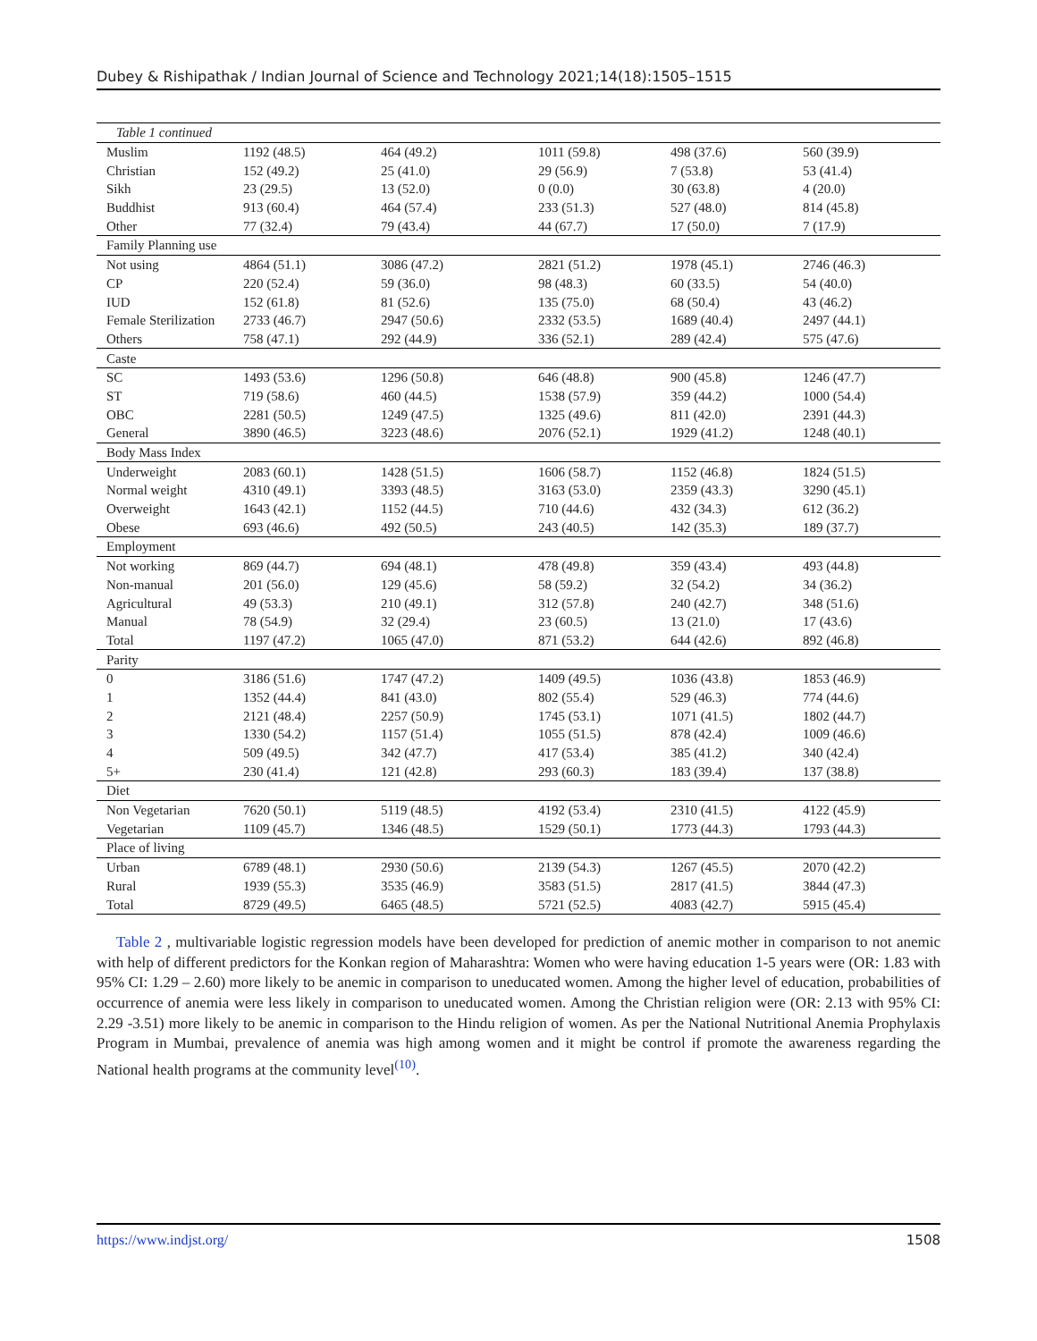Dubey & Rishipathak / Indian Journal of Science and Technology 2021;14(18):1505–1515
| Table 1 continued | | | | | |
| Muslim | 1192 (48.5) | 464 (49.2) | 1011 (59.8) | 498 (37.6) | 560 (39.9) |
| Christian | 152 (49.2) | 25 (41.0) | 29 (56.9) | 7 (53.8) | 53 (41.4) |
| Sikh | 23 (29.5) | 13 (52.0) | 0 (0.0) | 30 (63.8) | 4 (20.0) |
| Buddhist | 913 (60.4) | 464 (57.4) | 233 (51.3) | 527 (48.0) | 814 (45.8) |
| Other | 77 (32.4) | 79 (43.4) | 44 (67.7) | 17 (50.0) | 7 (17.9) |
| Family Planning use | | | | | |
| Not using | 4864 (51.1) | 3086 (47.2) | 2821 (51.2) | 1978 (45.1) | 2746 (46.3) |
| CP | 220 (52.4) | 59 (36.0) | 98 (48.3) | 60 (33.5) | 54 (40.0) |
| IUD | 152 (61.8) | 81 (52.6) | 135 (75.0) | 68 (50.4) | 43 (46.2) |
| Female Sterilization | 2733 (46.7) | 2947 (50.6) | 2332 (53.5) | 1689 (40.4) | 2497 (44.1) |
| Others | 758 (47.1) | 292 (44.9) | 336 (52.1) | 289 (42.4) | 575 (47.6) |
| Caste | | | | | |
| SC | 1493 (53.6) | 1296 (50.8) | 646 (48.8) | 900 (45.8) | 1246 (47.7) |
| ST | 719 (58.6) | 460 (44.5) | 1538 (57.9) | 359 (44.2) | 1000 (54.4) |
| OBC | 2281 (50.5) | 1249 (47.5) | 1325 (49.6) | 811 (42.0) | 2391 (44.3) |
| General | 3890 (46.5) | 3223 (48.6) | 2076 (52.1) | 1929 (41.2) | 1248 (40.1) |
| Body Mass Index | | | | | |
| Underweight | 2083 (60.1) | 1428 (51.5) | 1606 (58.7) | 1152 (46.8) | 1824 (51.5) |
| Normal weight | 4310 (49.1) | 3393 (48.5) | 3163 (53.0) | 2359 (43.3) | 3290 (45.1) |
| Overweight | 1643 (42.1) | 1152 (44.5) | 710 (44.6) | 432 (34.3) | 612 (36.2) |
| Obese | 693 (46.6) | 492 (50.5) | 243 (40.5) | 142 (35.3) | 189 (37.7) |
| Employment | | | | | |
| Not working | 869 (44.7) | 694 (48.1) | 478 (49.8) | 359 (43.4) | 493 (44.8) |
| Non-manual | 201 (56.0) | 129 (45.6) | 58 (59.2) | 32 (54.2) | 34 (36.2) |
| Agricultural | 49 (53.3) | 210 (49.1) | 312 (57.8) | 240 (42.7) | 348 (51.6) |
| Manual | 78 (54.9) | 32 (29.4) | 23 (60.5) | 13 (21.0) | 17 (43.6) |
| Total | 1197 (47.2) | 1065 (47.0) | 871 (53.2) | 644 (42.6) | 892 (46.8) |
| Parity | | | | | |
| 0 | 3186 (51.6) | 1747 (47.2) | 1409 (49.5) | 1036 (43.8) | 1853 (46.9) |
| 1 | 1352 (44.4) | 841 (43.0) | 802 (55.4) | 529 (46.3) | 774 (44.6) |
| 2 | 2121 (48.4) | 2257 (50.9) | 1745 (53.1) | 1071 (41.5) | 1802 (44.7) |
| 3 | 1330 (54.2) | 1157 (51.4) | 1055 (51.5) | 878 (42.4) | 1009 (46.6) |
| 4 | 509 (49.5) | 342 (47.7) | 417 (53.4) | 385 (41.2) | 340 (42.4) |
| 5+ | 230 (41.4) | 121 (42.8) | 293 (60.3) | 183 (39.4) | 137 (38.8) |
| Diet | | | | | |
| Non Vegetarian | 7620 (50.1) | 5119 (48.5) | 4192 (53.4) | 2310 (41.5) | 4122 (45.9) |
| Vegetarian | 1109 (45.7) | 1346 (48.5) | 1529 (50.1) | 1773 (44.3) | 1793 (44.3) |
| Place of living | | | | | |
| Urban | 6789 (48.1) | 2930 (50.6) | 2139 (54.3) | 1267 (45.5) | 2070 (42.2) |
| Rural | 1939 (55.3) | 3535 (46.9) | 3583 (51.5) | 2817 (41.5) | 3844 (47.3) |
| Total | 8729 (49.5) | 6465 (48.5) | 5721 (52.5) | 4083 (42.7) | 5915 (45.4) |
Table 2 , multivariable logistic regression models have been developed for prediction of anemic mother in comparison to not anemic with help of different predictors for the Konkan region of Maharashtra: Women who were having education 1-5 years were (OR: 1.83 with 95% CI: 1.29 – 2.60) more likely to be anemic in comparison to uneducated women. Among the higher level of education, probabilities of occurrence of anemia were less likely in comparison to uneducated women. Among the Christian religion were (OR: 2.13 with 95% CI: 2.29 -3.51) more likely to be anemic in comparison to the Hindu religion of women. As per the National Nutritional Anemia Prophylaxis Program in Mumbai, prevalence of anemia was high among women and it might be control if promote the awareness regarding the National health programs at the community level<sup>(10)</sup>.
https://www.indjst.org/ 1508